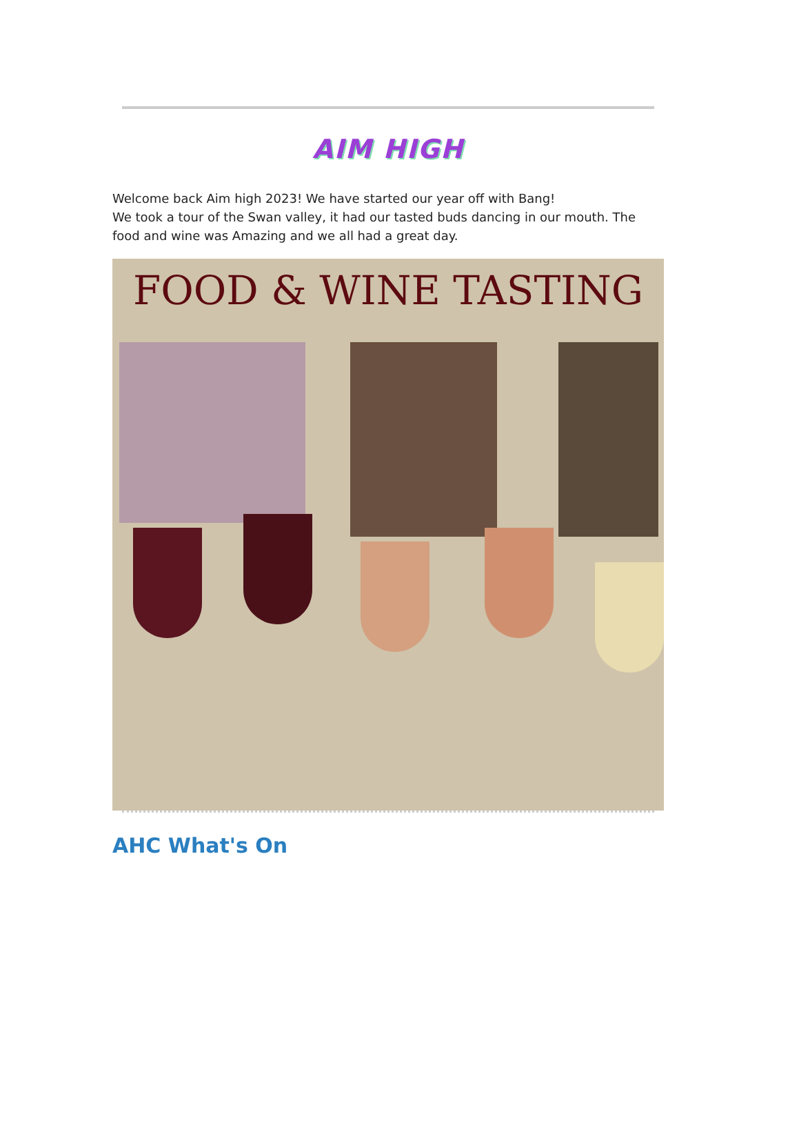AIM HIGH
Welcome back Aim high 2023! We have started our year off with Bang!
We took a tour of the Swan valley, it had our tasted buds dancing in our mouth. The food and wine was Amazing and we all had a great day.
FOOD & WINE TASTING
AHC What's On